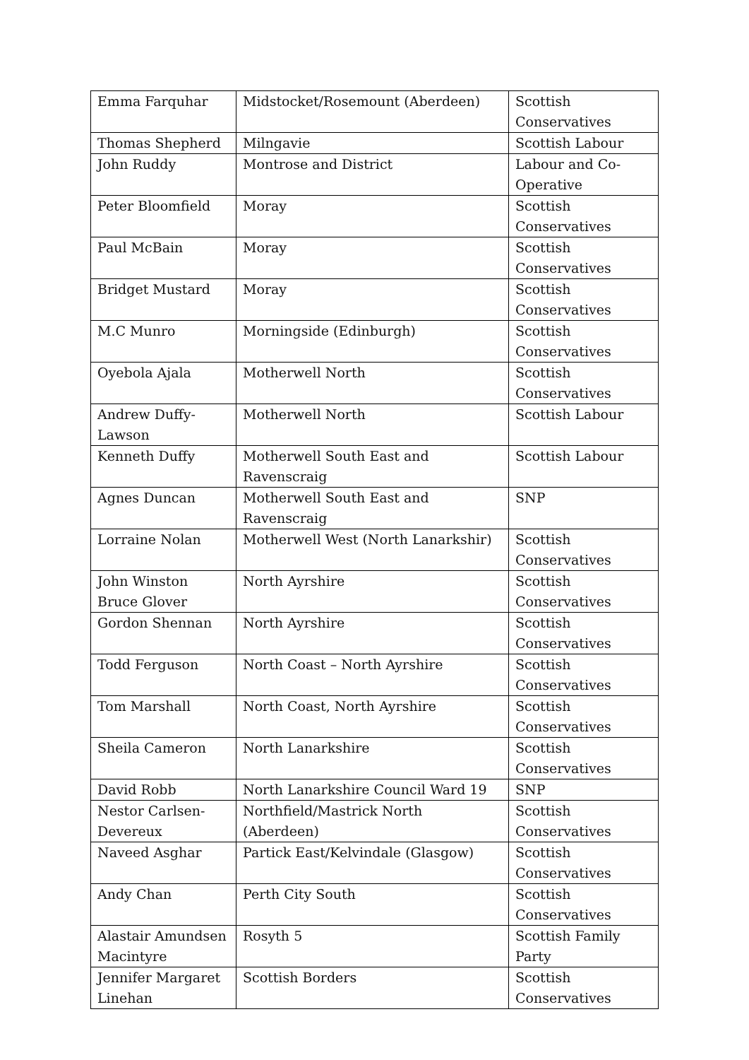| Emma Farquhar | Midstocket/Rosemount (Aberdeen) | Scottish Conservatives |
| Thomas Shepherd | Milngavie | Scottish Labour |
| John Ruddy | Montrose and District | Labour and Co-Operative |
| Peter Bloomfield | Moray | Scottish Conservatives |
| Paul McBain | Moray | Scottish Conservatives |
| Bridget Mustard | Moray | Scottish Conservatives |
| M.C Munro | Morningside (Edinburgh) | Scottish Conservatives |
| Oyebola Ajala | Motherwell North | Scottish Conservatives |
| Andrew Duffy-Lawson | Motherwell North | Scottish Labour |
| Kenneth Duffy | Motherwell South East and Ravenscraig | Scottish Labour |
| Agnes Duncan | Motherwell South East and Ravenscraig | SNP |
| Lorraine Nolan | Motherwell West (North Lanarkshir) | Scottish Conservatives |
| John Winston Bruce Glover | North Ayrshire | Scottish Conservatives |
| Gordon Shennan | North Ayrshire | Scottish Conservatives |
| Todd Ferguson | North Coast – North Ayrshire | Scottish Conservatives |
| Tom Marshall | North Coast, North Ayrshire | Scottish Conservatives |
| Sheila Cameron | North Lanarkshire | Scottish Conservatives |
| David Robb | North Lanarkshire Council Ward 19 | SNP |
| Nestor Carlsen-Devereux | Northfield/Mastrick North (Aberdeen) | Scottish Conservatives |
| Naveed Asghar | Partick East/Kelvindale (Glasgow) | Scottish Conservatives |
| Andy Chan | Perth City South | Scottish Conservatives |
| Alastair Amundsen Macintyre | Rosyth 5 | Scottish Family Party |
| Jennifer Margaret Linehan | Scottish Borders | Scottish Conservatives |